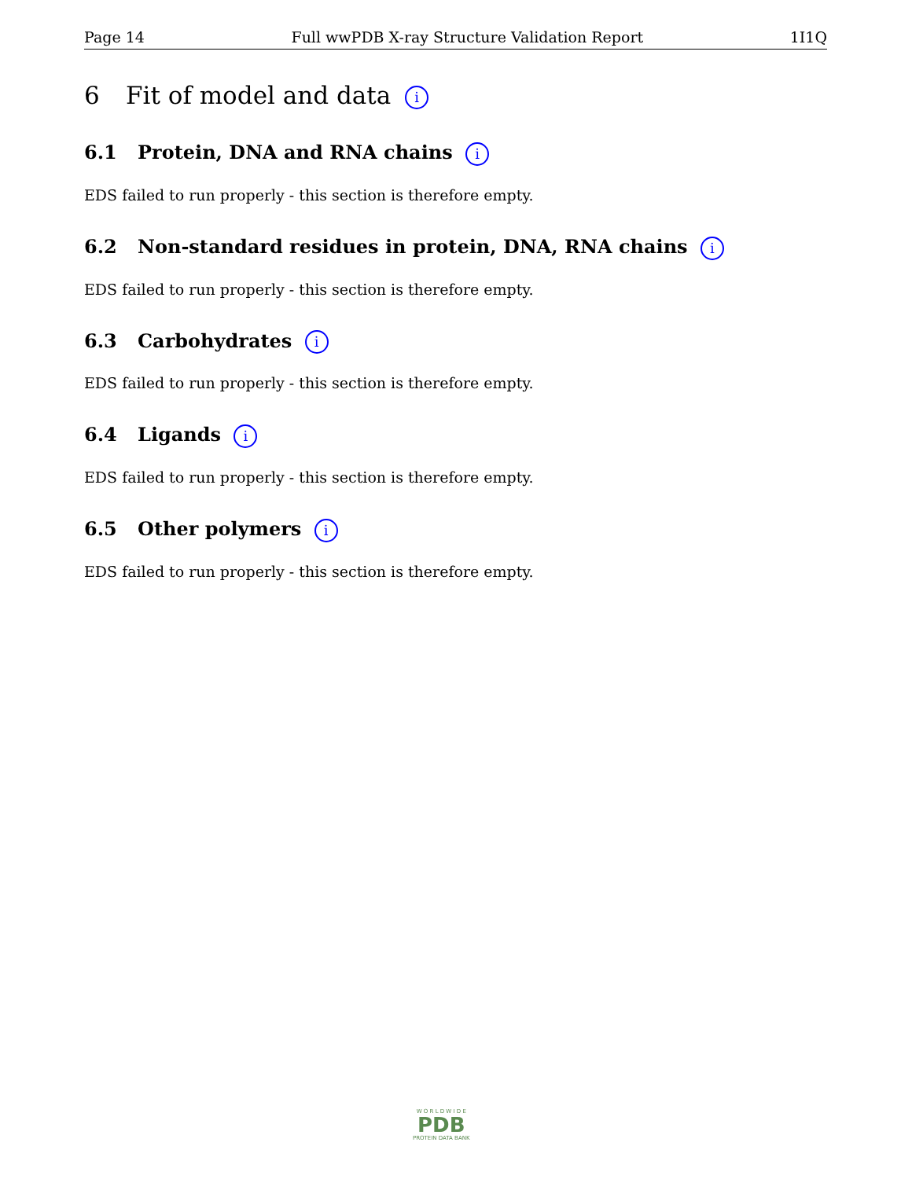Page 14 Full wwPDB X-ray Structure Validation Report 1I1Q
6 Fit of model and data i
6.1 Protein, DNA and RNA chains i
EDS failed to run properly - this section is therefore empty.
6.2 Non-standard residues in protein, DNA, RNA chains i
EDS failed to run properly - this section is therefore empty.
6.3 Carbohydrates i
EDS failed to run properly - this section is therefore empty.
6.4 Ligands i
EDS failed to run properly - this section is therefore empty.
6.5 Other polymers i
EDS failed to run properly - this section is therefore empty.
W O R L D W I D E
PDB
PROTEIN DATA BANK